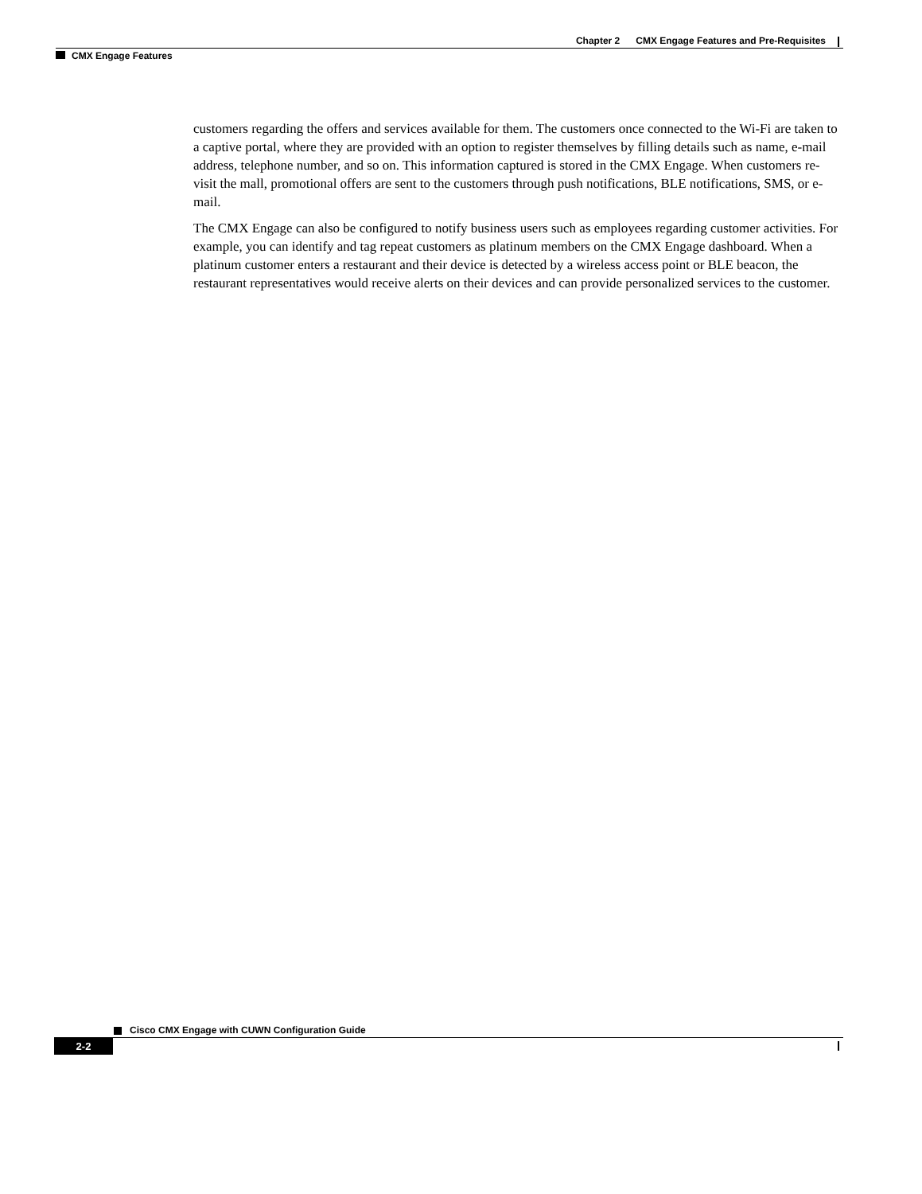Chapter 2 CMX Engage Features and Pre-Requisites
CMX Engage Features
customers regarding the offers and services available for them. The customers once connected to the Wi-Fi are taken to a captive portal, where they are provided with an option to register themselves by filling details such as name, e-mail address, telephone number, and so on. This information captured is stored in the CMX Engage. When customers re-visit the mall, promotional offers are sent to the customers through push notifications, BLE notifications, SMS, or e-mail.
The CMX Engage can also be configured to notify business users such as employees regarding customer activities. For example, you can identify and tag repeat customers as platinum members on the CMX Engage dashboard. When a platinum customer enters a restaurant and their device is detected by a wireless access point or BLE beacon, the restaurant representatives would receive alerts on their devices and can provide personalized services to the customer.
Cisco CMX Engage with CUWN Configuration Guide
2-2